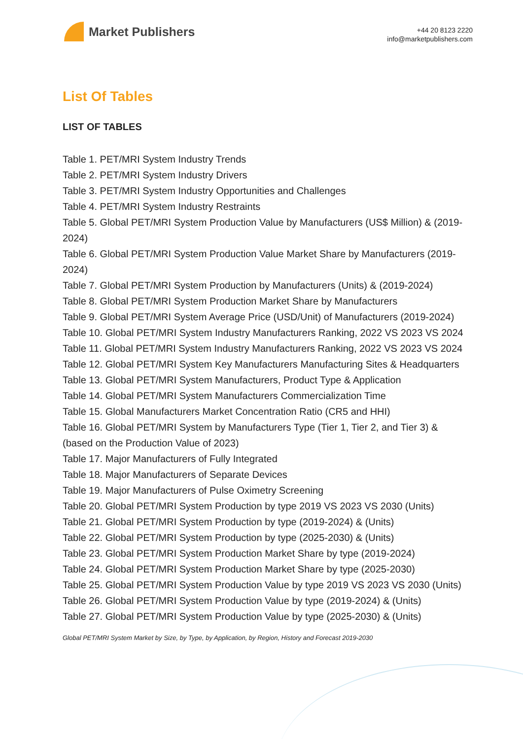Market Publishers
+44 20 8123 2220
info@marketpublishers.com
List Of Tables
LIST OF TABLES
Table 1. PET/MRI System Industry Trends
Table 2. PET/MRI System Industry Drivers
Table 3. PET/MRI System Industry Opportunities and Challenges
Table 4. PET/MRI System Industry Restraints
Table 5. Global PET/MRI System Production Value by Manufacturers (US$ Million) & (2019-2024)
Table 6. Global PET/MRI System Production Value Market Share by Manufacturers (2019-2024)
Table 7. Global PET/MRI System Production by Manufacturers (Units) & (2019-2024)
Table 8. Global PET/MRI System Production Market Share by Manufacturers
Table 9. Global PET/MRI System Average Price (USD/Unit) of Manufacturers (2019-2024)
Table 10. Global PET/MRI System Industry Manufacturers Ranking, 2022 VS 2023 VS 2024
Table 11. Global PET/MRI System Industry Manufacturers Ranking, 2022 VS 2023 VS 2024
Table 12. Global PET/MRI System Key Manufacturers Manufacturing Sites & Headquarters
Table 13. Global PET/MRI System Manufacturers, Product Type & Application
Table 14. Global PET/MRI System Manufacturers Commercialization Time
Table 15. Global Manufacturers Market Concentration Ratio (CR5 and HHI)
Table 16. Global PET/MRI System by Manufacturers Type (Tier 1, Tier 2, and Tier 3) & (based on the Production Value of 2023)
Table 17. Major Manufacturers of Fully Integrated
Table 18. Major Manufacturers of Separate Devices
Table 19. Major Manufacturers of Pulse Oximetry Screening
Table 20. Global PET/MRI System Production by type 2019 VS 2023 VS 2030 (Units)
Table 21. Global PET/MRI System Production by type (2019-2024) & (Units)
Table 22. Global PET/MRI System Production by type (2025-2030) & (Units)
Table 23. Global PET/MRI System Production Market Share by type (2019-2024)
Table 24. Global PET/MRI System Production Market Share by type (2025-2030)
Table 25. Global PET/MRI System Production Value by type 2019 VS 2023 VS 2030 (Units)
Table 26. Global PET/MRI System Production Value by type (2019-2024) & (Units)
Table 27. Global PET/MRI System Production Value by type (2025-2030) & (Units)
Global PET/MRI System Market by Size, by Type, by Application, by Region, History and Forecast 2019-2030